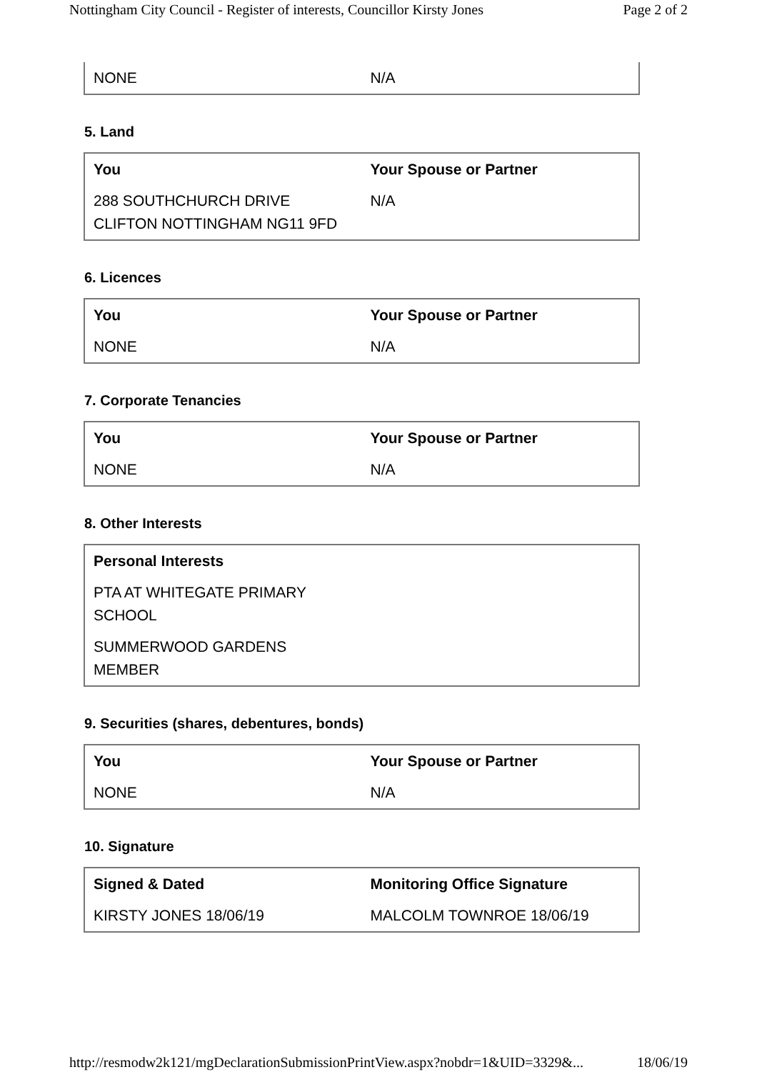Nottingham City Council - Register of interests, Councillor Kirsty Jones Page 2 of 2
| NONE | N/A |
5. Land
| You | Your Spouse or Partner |
| --- | --- |
| 288 SOUTHCHURCH DRIVE CLIFTON NOTTINGHAM NG11 9FD | N/A |
6. Licences
| You | Your Spouse or Partner |
| --- | --- |
| NONE | N/A |
7. Corporate Tenancies
| You | Your Spouse or Partner |
| --- | --- |
| NONE | N/A |
8. Other Interests
| Personal Interests | |
| PTA AT WHITEGATE PRIMARY SCHOOL | |
| SUMMERWOOD GARDENS MEMBER | |
9. Securities (shares, debentures, bonds)
| You | Your Spouse or Partner |
| --- | --- |
| NONE | N/A |
10. Signature
| Signed & Dated | Monitoring Office Signature |
| --- | --- |
| KIRSTY JONES 18/06/19 | MALCOLM TOWNROE 18/06/19 |
http://resmodw2k121/mgDeclarationSubmissionPrintView.aspx?nobdr=1&UID=3329&... 18/06/19